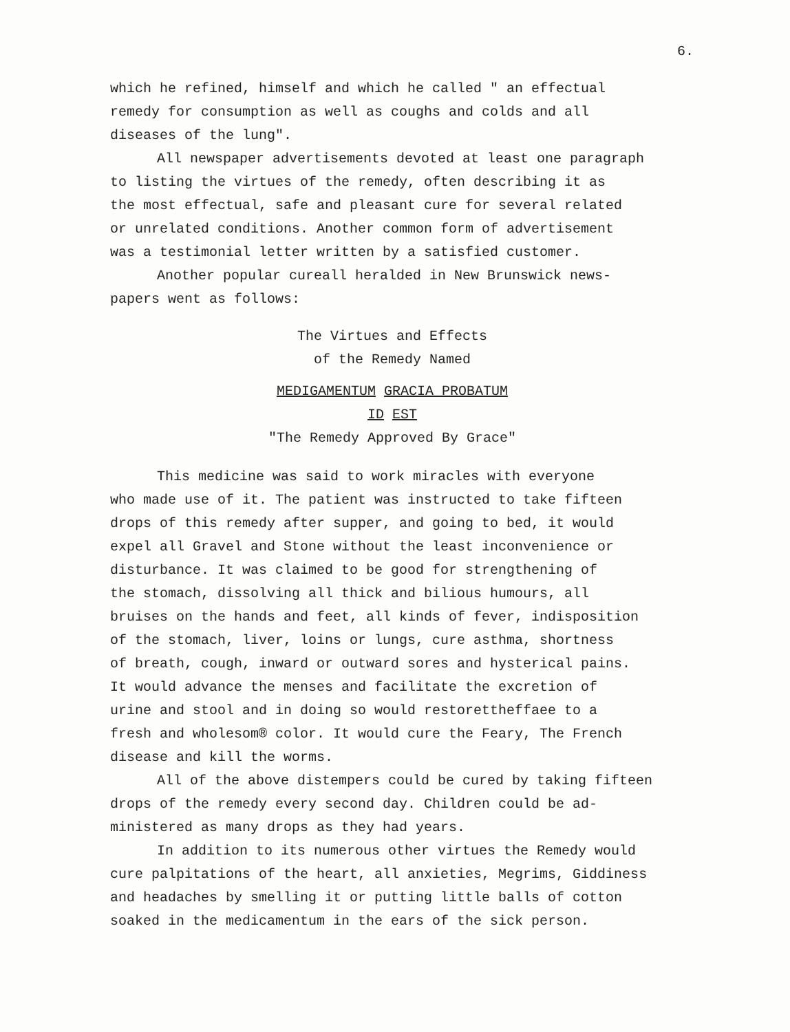6.
which he refined, himself and which he called " an effectual
remedy for consumption as well as coughs and colds and all
diseases of the lung".
All newspaper advertisements devoted at least one paragraph
to listing the virtues of the remedy, often describing it as
the most effectual, safe and pleasant cure for several related
or unrelated conditions. Another common form of advertisement
was a testimonial letter written by a satisfied customer.
Another popular cureall heralded in New Brunswick news-
papers went as follows:
The Virtues and Effects
of the Remedy Named
MEDIGAMENTUM GRACIA PROBATUM
ID EST
"The Remedy Approved By Grace"
This medicine was said to work miracles with everyone
who made use of it. The patient was instructed to take fifteen
drops of this remedy after supper, and going to bed, it would
expel all Gravel and Stone without the least inconvenience or
disturbance. It was claimed to be good for strengthening of
the stomach, dissolving all thick and bilious humours, all
bruises on the hands and feet, all kinds of fever, indisposition
of the stomach, liver, loins or lungs, cure asthma, shortness
of breath, cough, inward or outward sores and hysterical pains.
It would advance the menses and facilitate the excretion of
urine and stool and in doing so would restorettheffaee to a
fresh and wholesom® color. It would cure the Feary, The French
disease and kill the worms.
All of the above distempers could be cured by taking fifteen
drops of the remedy every second day. Children could be ad-
ministered as many drops as they had years.
In addition to its numerous other virtues the Remedy would
cure palpitations of the heart, all anxieties, Megrims, Giddiness
and headaches by smelling it or putting little balls of cotton
soaked in the medicamentum in the ears of the sick person.